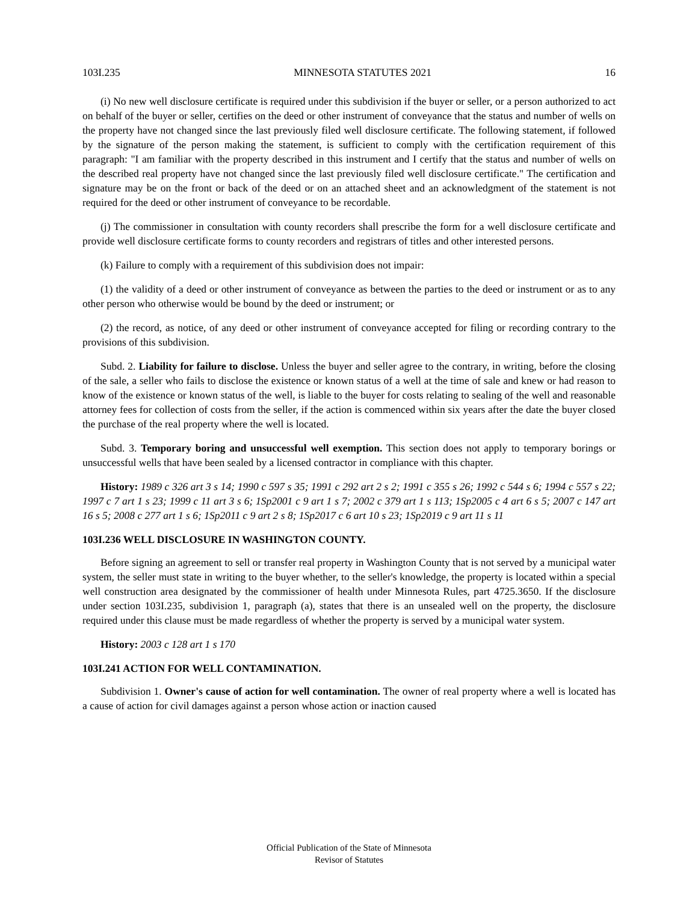103I.235 MINNESOTA STATUTES 2021 16
(i) No new well disclosure certificate is required under this subdivision if the buyer or seller, or a person authorized to act on behalf of the buyer or seller, certifies on the deed or other instrument of conveyance that the status and number of wells on the property have not changed since the last previously filed well disclosure certificate. The following statement, if followed by the signature of the person making the statement, is sufficient to comply with the certification requirement of this paragraph: "I am familiar with the property described in this instrument and I certify that the status and number of wells on the described real property have not changed since the last previously filed well disclosure certificate." The certification and signature may be on the front or back of the deed or on an attached sheet and an acknowledgment of the statement is not required for the deed or other instrument of conveyance to be recordable.
(j) The commissioner in consultation with county recorders shall prescribe the form for a well disclosure certificate and provide well disclosure certificate forms to county recorders and registrars of titles and other interested persons.
(k) Failure to comply with a requirement of this subdivision does not impair:
(1) the validity of a deed or other instrument of conveyance as between the parties to the deed or instrument or as to any other person who otherwise would be bound by the deed or instrument; or
(2) the record, as notice, of any deed or other instrument of conveyance accepted for filing or recording contrary to the provisions of this subdivision.
Subd. 2. Liability for failure to disclose. Unless the buyer and seller agree to the contrary, in writing, before the closing of the sale, a seller who fails to disclose the existence or known status of a well at the time of sale and knew or had reason to know of the existence or known status of the well, is liable to the buyer for costs relating to sealing of the well and reasonable attorney fees for collection of costs from the seller, if the action is commenced within six years after the date the buyer closed the purchase of the real property where the well is located.
Subd. 3. Temporary boring and unsuccessful well exemption. This section does not apply to temporary borings or unsuccessful wells that have been sealed by a licensed contractor in compliance with this chapter.
History: 1989 c 326 art 3 s 14; 1990 c 597 s 35; 1991 c 292 art 2 s 2; 1991 c 355 s 26; 1992 c 544 s 6; 1994 c 557 s 22; 1997 c 7 art 1 s 23; 1999 c 11 art 3 s 6; 1Sp2001 c 9 art 1 s 7; 2002 c 379 art 1 s 113; 1Sp2005 c 4 art 6 s 5; 2007 c 147 art 16 s 5; 2008 c 277 art 1 s 6; 1Sp2011 c 9 art 2 s 8; 1Sp2017 c 6 art 10 s 23; 1Sp2019 c 9 art 11 s 11
103I.236 WELL DISCLOSURE IN WASHINGTON COUNTY.
Before signing an agreement to sell or transfer real property in Washington County that is not served by a municipal water system, the seller must state in writing to the buyer whether, to the seller's knowledge, the property is located within a special well construction area designated by the commissioner of health under Minnesota Rules, part 4725.3650. If the disclosure under section 103I.235, subdivision 1, paragraph (a), states that there is an unsealed well on the property, the disclosure required under this clause must be made regardless of whether the property is served by a municipal water system.
History: 2003 c 128 art 1 s 170
103I.241 ACTION FOR WELL CONTAMINATION.
Subdivision 1. Owner's cause of action for well contamination. The owner of real property where a well is located has a cause of action for civil damages against a person whose action or inaction caused
Official Publication of the State of Minnesota
Revisor of Statutes